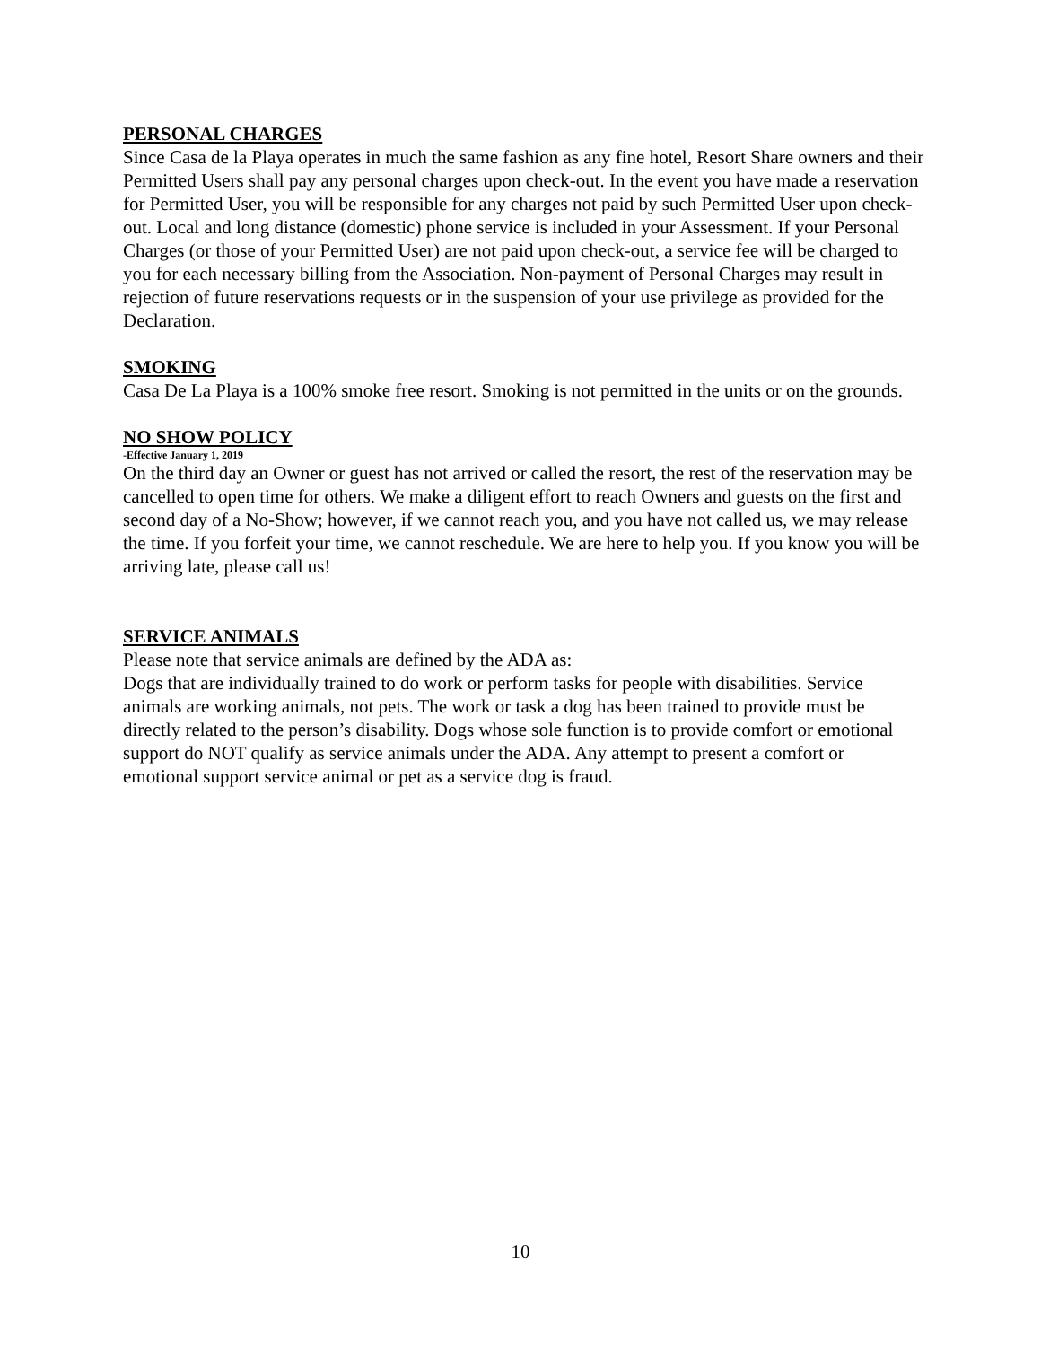PERSONAL CHARGES
Since Casa de la Playa operates in much the same fashion as any fine hotel, Resort Share owners and their Permitted Users shall pay any personal charges upon check-out. In the event you have made a reservation for Permitted User, you will be responsible for any charges not paid by such Permitted User upon check-out. Local and long distance (domestic) phone service is included in your Assessment. If your Personal Charges (or those of your Permitted User) are not paid upon check-out, a service fee will be charged to you for each necessary billing from the Association. Non-payment of Personal Charges may result in rejection of future reservations requests or in the suspension of your use privilege as provided for the Declaration.
SMOKING
Casa De La Playa is a 100% smoke free resort. Smoking is not permitted in the units or on the grounds.
NO SHOW POLICY
-Effective January 1, 2019
On the third day an Owner or guest has not arrived or called the resort, the rest of the reservation may be cancelled to open time for others. We make a diligent effort to reach Owners and guests on the first and second day of a No-Show; however, if we cannot reach you, and you have not called us, we may release the time. If you forfeit your time, we cannot reschedule. We are here to help you. If you know you will be arriving late, please call us!
SERVICE ANIMALS
Please note that service animals are defined by the ADA as:
Dogs that are individually trained to do work or perform tasks for people with disabilities. Service animals are working animals, not pets. The work or task a dog has been trained to provide must be directly related to the person’s disability. Dogs whose sole function is to provide comfort or emotional support do NOT qualify as service animals under the ADA. Any attempt to present a comfort or emotional support service animal or pet as a service dog is fraud.
10